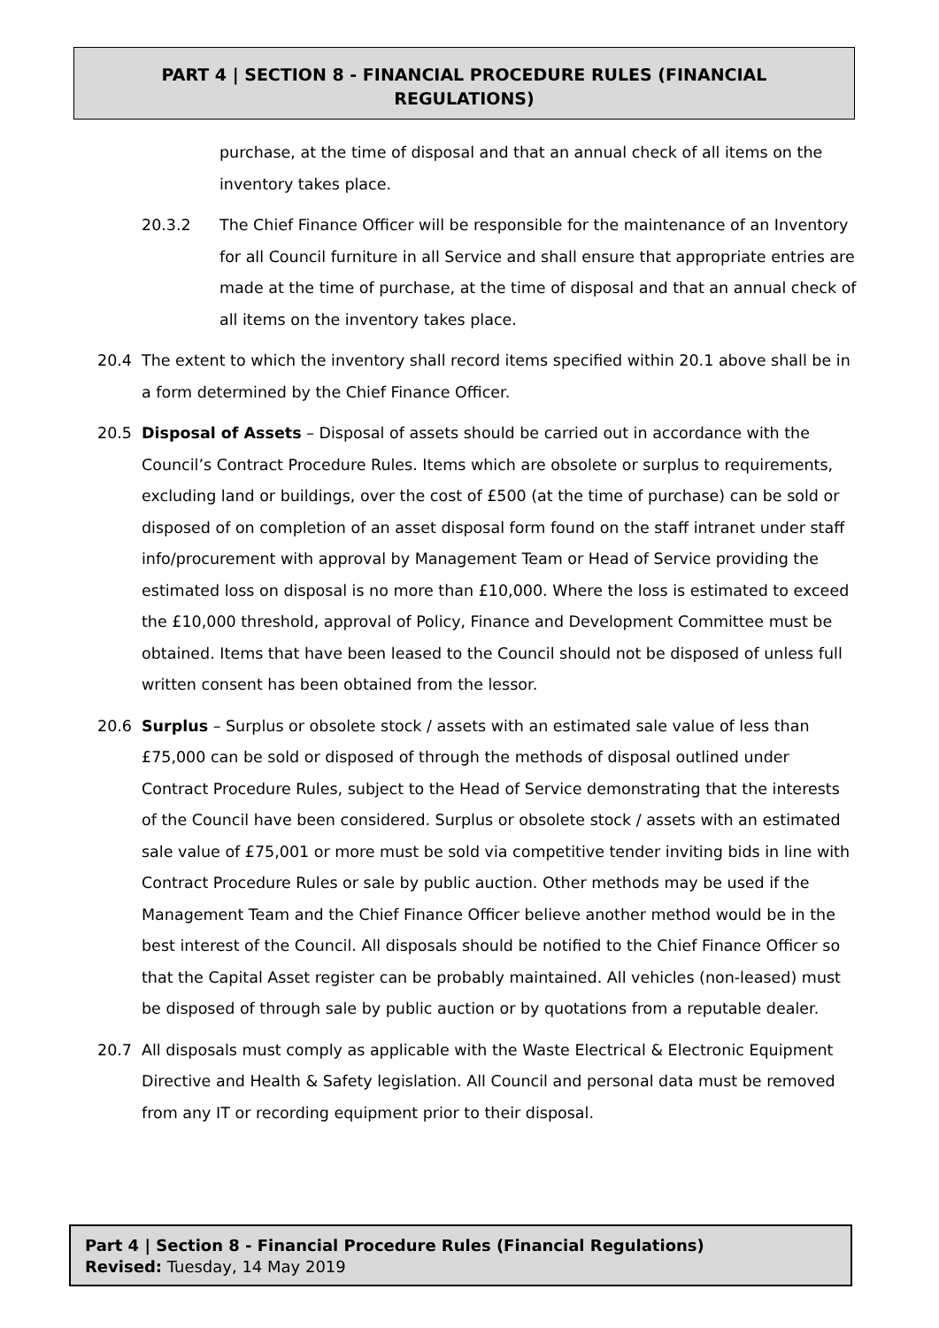PART 4 | SECTION 8 - FINANCIAL PROCEDURE RULES (FINANCIAL
REGULATIONS)
purchase, at the time of disposal and that an annual check of all items on the inventory takes place.
20.3.2 The Chief Finance Officer will be responsible for the maintenance of an Inventory for all Council furniture in all Service and shall ensure that appropriate entries are made at the time of purchase, at the time of disposal and that an annual check of all items on the inventory takes place.
20.4 The extent to which the inventory shall record items specified within 20.1 above shall be in a form determined by the Chief Finance Officer.
20.5 Disposal of Assets – Disposal of assets should be carried out in accordance with the Council’s Contract Procedure Rules. Items which are obsolete or surplus to requirements, excluding land or buildings, over the cost of £500 (at the time of purchase) can be sold or disposed of on completion of an asset disposal form found on the staff intranet under staff info/procurement with approval by Management Team or Head of Service providing the estimated loss on disposal is no more than £10,000. Where the loss is estimated to exceed the £10,000 threshold, approval of Policy, Finance and Development Committee must be obtained. Items that have been leased to the Council should not be disposed of unless full written consent has been obtained from the lessor.
20.6 Surplus – Surplus or obsolete stock / assets with an estimated sale value of less than £75,000 can be sold or disposed of through the methods of disposal outlined under Contract Procedure Rules, subject to the Head of Service demonstrating that the interests of the Council have been considered. Surplus or obsolete stock / assets with an estimated sale value of £75,001 or more must be sold via competitive tender inviting bids in line with Contract Procedure Rules or sale by public auction. Other methods may be used if the Management Team and the Chief Finance Officer believe another method would be in the best interest of the Council. All disposals should be notified to the Chief Finance Officer so that the Capital Asset register can be probably maintained. All vehicles (non-leased) must be disposed of through sale by public auction or by quotations from a reputable dealer.
20.7 All disposals must comply as applicable with the Waste Electrical & Electronic Equipment Directive and Health & Safety legislation. All Council and personal data must be removed from any IT or recording equipment prior to their disposal.
Part 4 | Section 8 - Financial Procedure Rules (Financial Regulations)
Revised: Tuesday, 14 May 2019